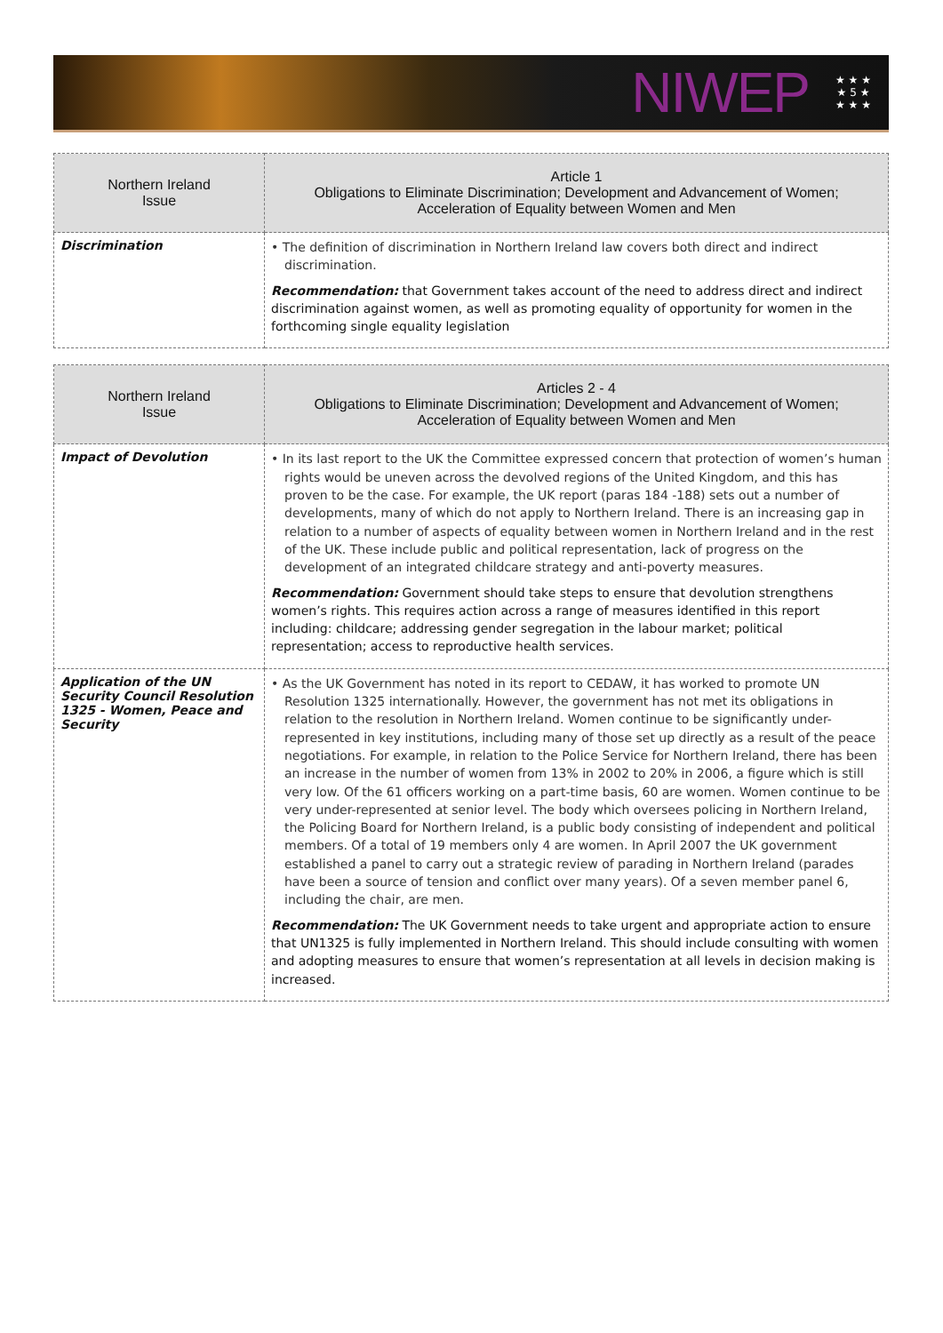NIWEP ★ ★ ★
★ 5 ★
★ ★ ★
| Northern Ireland Issue | Article 1 Obligations to Eliminate Discrimination; Development and Advancement of Women; Acceleration of Equality between Women and Men |
| --- | --- |
| Discrimination | • The definition of discrimination in Northern Ireland law covers both direct and indirect discrimination. Recommendation: that Government takes account of the need to address direct and indirect discrimination against women, as well as promoting equality of opportunity for women in the forthcoming single equality legislation |
| Northern Ireland Issue | Articles 2 - 4 Obligations to Eliminate Discrimination; Development and Advancement of Women; Acceleration of Equality between Women and Men |
| --- | --- |
| Impact of Devolution | • In its last report to the UK the Committee expressed concern that protection of women’s human rights would be uneven across the devolved regions of the United Kingdom, and this has proven to be the case. For example, the UK report (paras 184 -188) sets out a number of developments, many of which do not apply to Northern Ireland. There is an increasing gap in relation to a number of aspects of equality between women in Northern Ireland and in the rest of the UK. These include public and political representation, lack of progress on the development of an integrated childcare strategy and anti-poverty measures. Recommendation: Government should take steps to ensure that devolution strengthens women’s rights. This requires action across a range of measures identified in this report including: childcare; addressing gender segregation in the labour market; political representation; access to reproductive health services. |
| Application of the UN Security Council Resolution 1325 - Women, Peace and Security | • As the UK Government has noted in its report to CEDAW, it has worked to promote UN Resolution 1325 internationally. However, the government has not met its obligations in relation to the resolution in Northern Ireland. Women continue to be significantly under-represented in key institutions, including many of those set up directly as a result of the peace negotiations. For example, in relation to the Police Service for Northern Ireland, there has been an increase in the number of women from 13% in 2002 to 20% in 2006, a figure which is still very low. Of the 61 officers working on a part-time basis, 60 are women. Women continue to be very under-represented at senior level. The body which oversees policing in Northern Ireland, the Policing Board for Northern Ireland, is a public body consisting of independent and political members. Of a total of 19 members only 4 are women. In April 2007 the UK government established a panel to carry out a strategic review of parading in Northern Ireland (parades have been a source of tension and conflict over many years). Of a seven member panel 6, including the chair, are men. Recommendation: The UK Government needs to take urgent and appropriate action to ensure that UN1325 is fully implemented in Northern Ireland. This should include consulting with women and adopting measures to ensure that women’s representation at all levels in decision making is increased. |